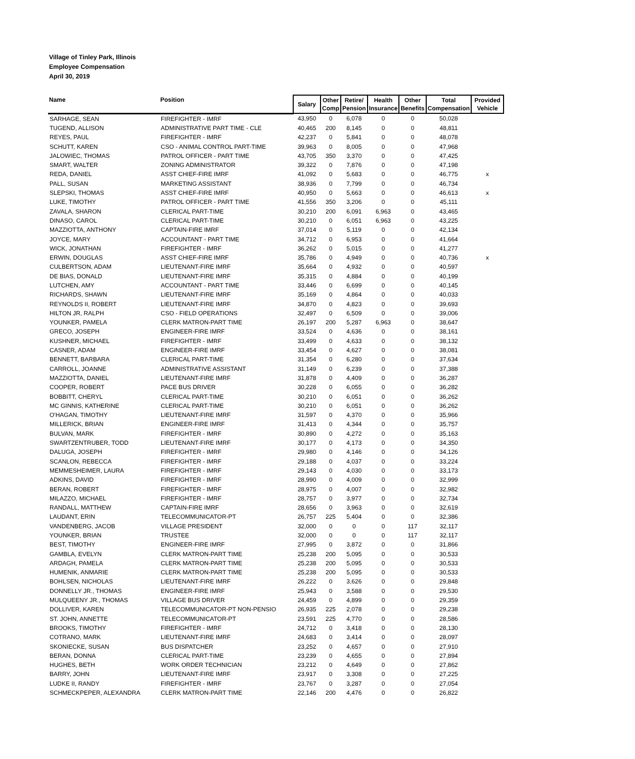Village of Tinley Park, Illinois
Employee Compensation
April 30, 2019
| Name | Position | Salary | Other Comp | Retire/ Pension | Health Insurance | Other Benefits | Total Compensation | Provided Vehicle |
| --- | --- | --- | --- | --- | --- | --- | --- | --- |
| SARHAGE, SEAN | FIREFIGHTER - IMRF | 43,950 | 0 | 6,078 | 0 | 0 | 50,028 | |
| TUGEND, ALLISON | ADMINISTRATIVE PART TIME - CLE | 40,465 | 200 | 8,145 | 0 | 0 | 48,811 | |
| REYES, PAUL | FIREFIGHTER - IMRF | 42,237 | 0 | 5,841 | 0 | 0 | 48,078 | |
| SCHUTT, KAREN | CSO - ANIMAL CONTROL PART-TIME | 39,963 | 0 | 8,005 | 0 | 0 | 47,968 | |
| JALOWIEC, THOMAS | PATROL OFFICER - PART TIME | 43,705 | 350 | 3,370 | 0 | 0 | 47,425 | |
| SMART, WALTER | ZONING ADMINISTRATOR | 39,322 | 0 | 7,876 | 0 | 0 | 47,198 | |
| REDA, DANIEL | ASST CHIEF-FIRE IMRF | 41,092 | 0 | 5,683 | 0 | 0 | 46,775 | x |
| PALL, SUSAN | MARKETING ASSISTANT | 38,936 | 0 | 7,799 | 0 | 0 | 46,734 | |
| SLEPSKI, THOMAS | ASST CHIEF-FIRE IMRF | 40,950 | 0 | 5,663 | 0 | 0 | 46,613 | x |
| LUKE, TIMOTHY | PATROL OFFICER - PART TIME | 41,556 | 350 | 3,206 | 0 | 0 | 45,111 | |
| ZAVALA, SHARON | CLERICAL PART-TIME | 30,210 | 200 | 6,091 | 6,963 | 0 | 43,465 | |
| DINASO, CAROL | CLERICAL PART-TIME | 30,210 | 0 | 6,051 | 6,963 | 0 | 43,225 | |
| MAZZIOTTA, ANTHONY | CAPTAIN-FIRE IMRF | 37,014 | 0 | 5,119 | 0 | 0 | 42,134 | |
| JOYCE, MARY | ACCOUNTANT - PART TIME | 34,712 | 0 | 6,953 | 0 | 0 | 41,664 | |
| WICK, JONATHAN | FIREFIGHTER - IMRF | 36,262 | 0 | 5,015 | 0 | 0 | 41,277 | |
| ERWIN, DOUGLAS | ASST CHIEF-FIRE IMRF | 35,786 | 0 | 4,949 | 0 | 0 | 40,736 | x |
| CULBERTSON, ADAM | LIEUTENANT-FIRE IMRF | 35,664 | 0 | 4,932 | 0 | 0 | 40,597 | |
| DE BIAS, DONALD | LIEUTENANT-FIRE IMRF | 35,315 | 0 | 4,884 | 0 | 0 | 40,199 | |
| LUTCHEN, AMY | ACCOUNTANT - PART TIME | 33,446 | 0 | 6,699 | 0 | 0 | 40,145 | |
| RICHARDS, SHAWN | LIEUTENANT-FIRE IMRF | 35,169 | 0 | 4,864 | 0 | 0 | 40,033 | |
| REYNOLDS II, ROBERT | LIEUTENANT-FIRE IMRF | 34,870 | 0 | 4,823 | 0 | 0 | 39,693 | |
| HILTON JR, RALPH | CSO - FIELD OPERATIONS | 32,497 | 0 | 6,509 | 0 | 0 | 39,006 | |
| YOUNKER, PAMELA | CLERK MATRON-PART TIME | 26,197 | 200 | 5,287 | 6,963 | 0 | 38,647 | |
| GRECO, JOSEPH | ENGINEER-FIRE IMRF | 33,524 | 0 | 4,636 | 0 | 0 | 38,161 | |
| KUSHNER, MICHAEL | FIREFIGHTER - IMRF | 33,499 | 0 | 4,633 | 0 | 0 | 38,132 | |
| CASNER, ADAM | ENGINEER-FIRE IMRF | 33,454 | 0 | 4,627 | 0 | 0 | 38,081 | |
| BENNETT, BARBARA | CLERICAL PART-TIME | 31,354 | 0 | 6,280 | 0 | 0 | 37,634 | |
| CARROLL, JOANNE | ADMINISTRATIVE ASSISTANT | 31,149 | 0 | 6,239 | 0 | 0 | 37,388 | |
| MAZZIOTTA, DANIEL | LIEUTENANT-FIRE IMRF | 31,878 | 0 | 4,409 | 0 | 0 | 36,287 | |
| COOPER, ROBERT | PACE BUS DRIVER | 30,228 | 0 | 6,055 | 0 | 0 | 36,282 | |
| BOBBITT, CHERYL | CLERICAL PART-TIME | 30,210 | 0 | 6,051 | 0 | 0 | 36,262 | |
| MC GINNIS, KATHERINE | CLERICAL PART-TIME | 30,210 | 0 | 6,051 | 0 | 0 | 36,262 | |
| O'HAGAN, TIMOTHY | LIEUTENANT-FIRE IMRF | 31,597 | 0 | 4,370 | 0 | 0 | 35,966 | |
| MILLERICK, BRIAN | ENGINEER-FIRE IMRF | 31,413 | 0 | 4,344 | 0 | 0 | 35,757 | |
| BULVAN, MARK | FIREFIGHTER - IMRF | 30,890 | 0 | 4,272 | 0 | 0 | 35,163 | |
| SWARTZENTRUBER, TODD | LIEUTENANT-FIRE IMRF | 30,177 | 0 | 4,173 | 0 | 0 | 34,350 | |
| DALUGA, JOSEPH | FIREFIGHTER - IMRF | 29,980 | 0 | 4,146 | 0 | 0 | 34,126 | |
| SCANLON, REBECCA | FIREFIGHTER - IMRF | 29,188 | 0 | 4,037 | 0 | 0 | 33,224 | |
| MEMMESHEIMER, LAURA | FIREFIGHTER - IMRF | 29,143 | 0 | 4,030 | 0 | 0 | 33,173 | |
| ADKINS, DAVID | FIREFIGHTER - IMRF | 28,990 | 0 | 4,009 | 0 | 0 | 32,999 | |
| BERAN, ROBERT | FIREFIGHTER - IMRF | 28,975 | 0 | 4,007 | 0 | 0 | 32,982 | |
| MILAZZO, MICHAEL | FIREFIGHTER - IMRF | 28,757 | 0 | 3,977 | 0 | 0 | 32,734 | |
| RANDALL, MATTHEW | CAPTAIN-FIRE IMRF | 28,656 | 0 | 3,963 | 0 | 0 | 32,619 | |
| LAUDANT, ERIN | TELECOMMUNICATOR-PT | 26,757 | 225 | 5,404 | 0 | 0 | 32,386 | |
| VANDENBERG, JACOB | VILLAGE PRESIDENT | 32,000 | 0 | 0 | 0 | 117 | 32,117 | |
| YOUNKER, BRIAN | TRUSTEE | 32,000 | 0 | 0 | 0 | 117 | 32,117 | |
| BEST, TIMOTHY | ENGINEER-FIRE IMRF | 27,995 | 0 | 3,872 | 0 | 0 | 31,866 | |
| GAMBLA, EVELYN | CLERK MATRON-PART TIME | 25,238 | 200 | 5,095 | 0 | 0 | 30,533 | |
| ARDAGH, PAMELA | CLERK MATRON-PART TIME | 25,238 | 200 | 5,095 | 0 | 0 | 30,533 | |
| HUMENIK, ANMARIE | CLERK MATRON-PART TIME | 25,238 | 200 | 5,095 | 0 | 0 | 30,533 | |
| BOHLSEN, NICHOLAS | LIEUTENANT-FIRE IMRF | 26,222 | 0 | 3,626 | 0 | 0 | 29,848 | |
| DONNELLY JR., THOMAS | ENGINEER-FIRE IMRF | 25,943 | 0 | 3,588 | 0 | 0 | 29,530 | |
| MULQUEENY JR., THOMAS | VILLAGE BUS DRIVER | 24,459 | 0 | 4,899 | 0 | 0 | 29,359 | |
| DOLLIVER, KAREN | TELECOMMUNICATOR-PT NON-PENSIO | 26,935 | 225 | 2,078 | 0 | 0 | 29,238 | |
| ST. JOHN, ANNETTE | TELECOMMUNICATOR-PT | 23,591 | 225 | 4,770 | 0 | 0 | 28,586 | |
| BROOKS, TIMOTHY | FIREFIGHTER - IMRF | 24,712 | 0 | 3,418 | 0 | 0 | 28,130 | |
| COTRANO, MARK | LIEUTENANT-FIRE IMRF | 24,683 | 0 | 3,414 | 0 | 0 | 28,097 | |
| SKONIECKE, SUSAN | BUS DISPATCHER | 23,252 | 0 | 4,657 | 0 | 0 | 27,910 | |
| BERAN, DONNA | CLERICAL PART-TIME | 23,239 | 0 | 4,655 | 0 | 0 | 27,894 | |
| HUGHES, BETH | WORK ORDER TECHNICIAN | 23,212 | 0 | 4,649 | 0 | 0 | 27,862 | |
| BARRY, JOHN | LIEUTENANT-FIRE IMRF | 23,917 | 0 | 3,308 | 0 | 0 | 27,225 | |
| LUDKE II, RANDY | FIREFIGHTER - IMRF | 23,767 | 0 | 3,287 | 0 | 0 | 27,054 | |
| SCHMECKPEPER, ALEXANDRA | CLERK MATRON-PART TIME | 22,146 | 200 | 4,476 | 0 | 0 | 26,822 | |